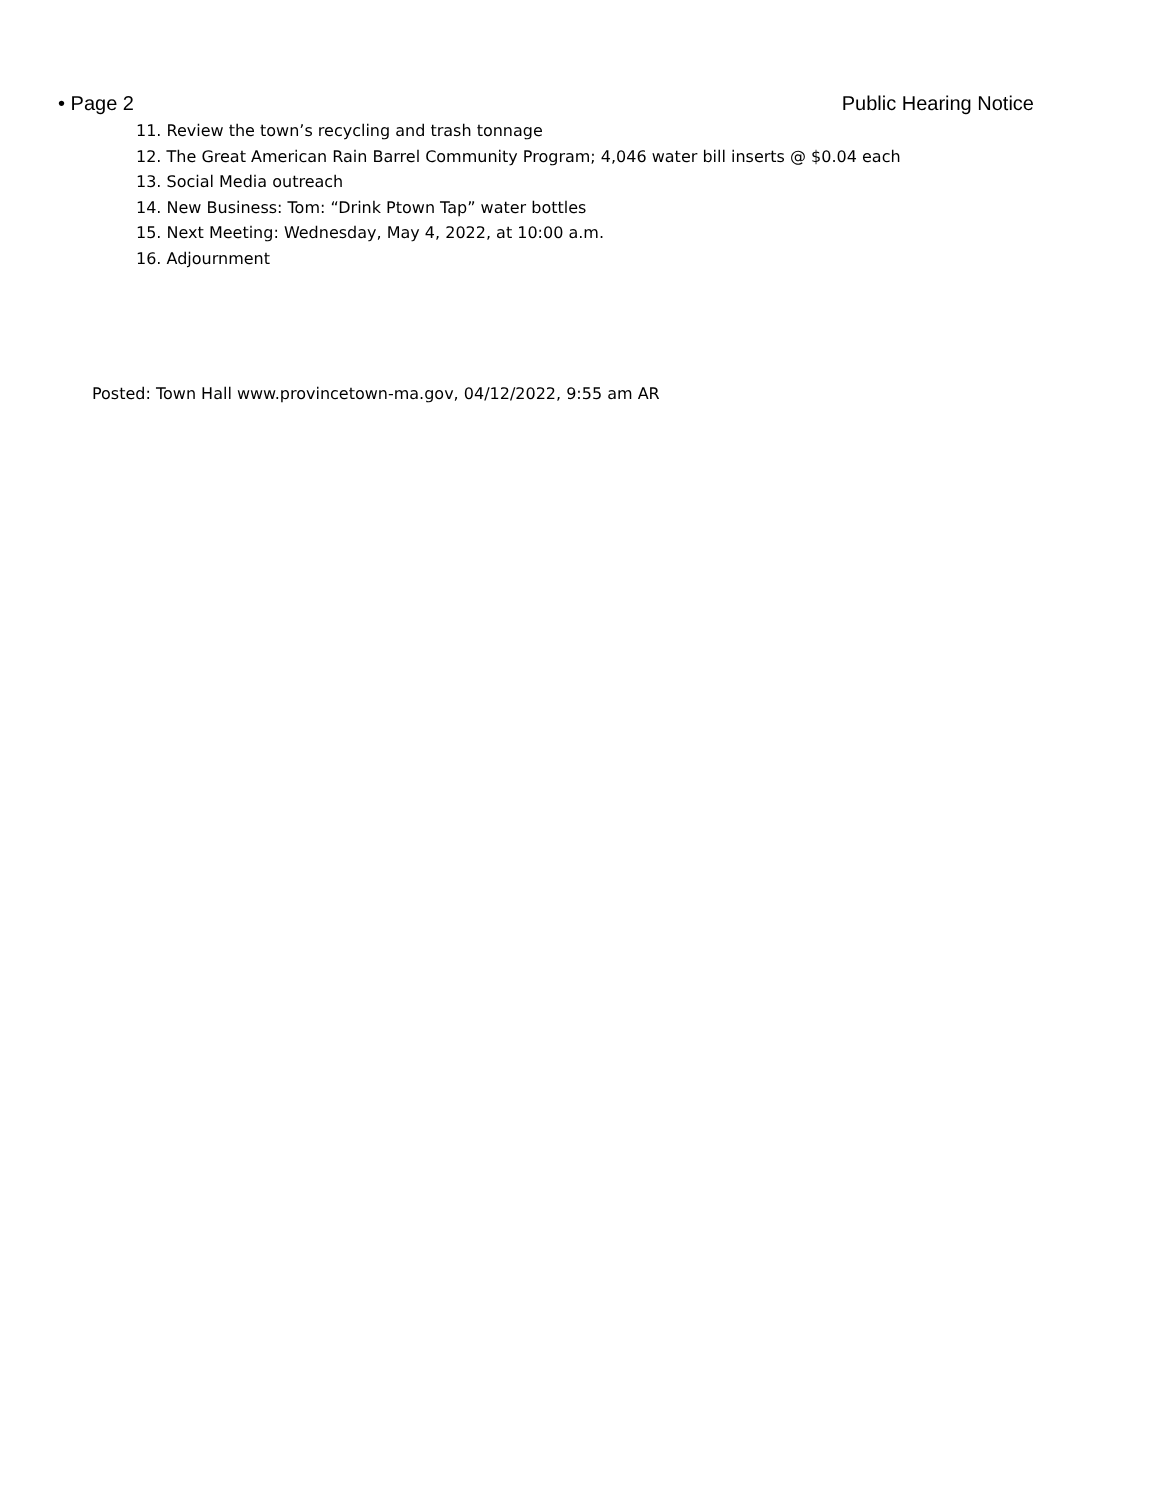• Page 2 Public Hearing Notice
11. Review the town’s recycling and trash tonnage
12. The Great American Rain Barrel Community Program; 4,046 water bill inserts @ $0.04 each
13. Social Media outreach
14. New Business: Tom: “Drink Ptown Tap” water bottles
15. Next Meeting: Wednesday, May 4, 2022, at 10:00 a.m.
16. Adjournment
Posted: Town Hall www.provincetown-ma.gov, 04/12/2022, 9:55 am AR